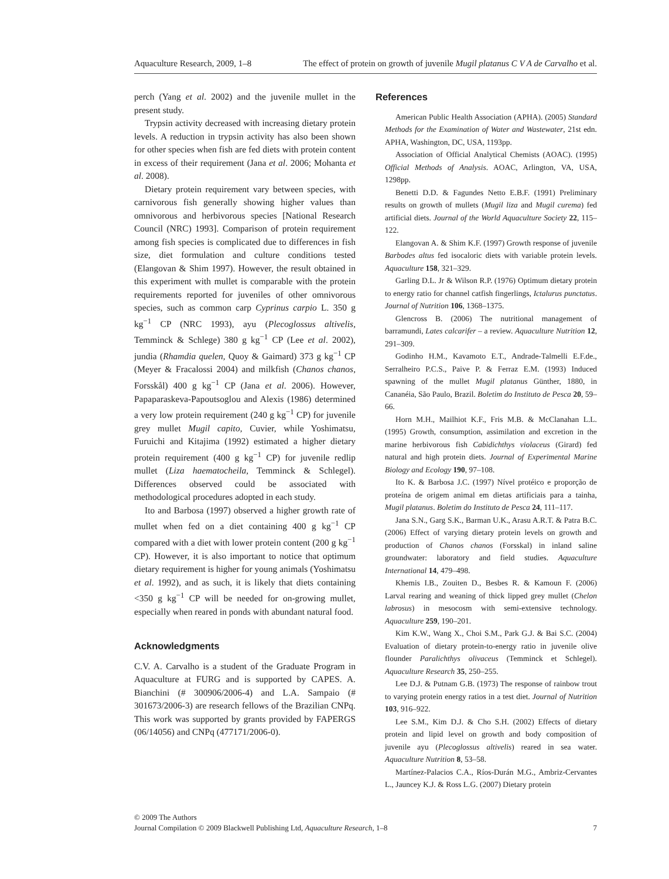Aquaculture Research, 2009, 1–8 The effect of protein on growth of juvenile Mugil platanus C V A de Carvalho et al.
perch (Yang et al. 2002) and the juvenile mullet in the present study.
Trypsin activity decreased with increasing dietary protein levels. A reduction in trypsin activity has also been shown for other species when fish are fed diets with protein content in excess of their requirement (Jana et al. 2006; Mohanta et al. 2008).
Dietary protein requirement vary between species, with carnivorous fish generally showing higher values than omnivorous and herbivorous species [National Research Council (NRC) 1993]. Comparison of protein requirement among fish species is complicated due to differences in fish size, diet formulation and culture conditions tested (Elangovan & Shim 1997). However, the result obtained in this experiment with mullet is comparable with the protein requirements reported for juveniles of other omnivorous species, such as common carp Cyprinus carpio L. 350 g kg<sup>−1</sup> CP (NRC 1993), ayu (Plecoglossus altivelis, Temminck & Schlege) 380 g kg<sup>−1</sup> CP (Lee et al. 2002), jundia (Rhamdia quelen, Quoy & Gaimard) 373 g kg<sup>−1</sup> CP (Meyer & Fracalossi 2004) and milkfish (Chanos chanos, Forsskål) 400 g kg<sup>−1</sup> CP (Jana et al. 2006). However, Papaparaskeva-Papoutsoglou and Alexis (1986) determined a very low protein requirement (240 g kg<sup>−1</sup> CP) for juvenile grey mullet Mugil capito, Cuvier, while Yoshimatsu, Furuichi and Kitajima (1992) estimated a higher dietary protein requirement (400 g kg<sup>−1</sup> CP) for juvenile redlip mullet (Liza haematocheila, Temminck & Schlegel). Differences observed could be associated with methodological procedures adopted in each study.
Ito and Barbosa (1997) observed a higher growth rate of mullet when fed on a diet containing 400 g kg<sup>−1</sup> CP compared with a diet with lower protein content (200 g kg<sup>−1</sup> CP). However, it is also important to notice that optimum dietary requirement is higher for young animals (Yoshimatsu et al. 1992), and as such, it is likely that diets containing <350 g kg<sup>−1</sup> CP will be needed for on-growing mullet, especially when reared in ponds with abundant natural food.
Acknowledgments
C.V. A. Carvalho is a student of the Graduate Program in Aquaculture at FURG and is supported by CAPES. A. Bianchini (# 300906/2006-4) and L.A. Sampaio (# 301673/2006-3) are research fellows of the Brazilian CNPq. This work was supported by grants provided by FAPERGS (06/14056) and CNPq (477171/2006-0).
References
American Public Health Association (APHA). (2005) Standard Methods for the Examination of Water and Wastewater, 21st edn. APHA, Washington, DC, USA, 1193pp.
Association of Official Analytical Chemists (AOAC). (1995) Official Methods of Analysis. AOAC, Arlington, VA, USA, 1298pp.
Benetti D.D. & Fagundes Netto E.B.F. (1991) Preliminary results on growth of mullets (Mugil liza and Mugil curema) fed artificial diets. Journal of the World Aquaculture Society 22, 115–122.
Elangovan A. & Shim K.F. (1997) Growth response of juvenile Barbodes altus fed isocaloric diets with variable protein levels. Aquaculture 158, 321–329.
Garling D.L. Jr & Wilson R.P. (1976) Optimum dietary protein to energy ratio for channel catfish fingerlings, Ictalurus punctatus. Journal of Nutrition 106, 1368–1375.
Glencross B. (2006) The nutritional management of barramundi, Lates calcarifer – a review. Aquaculture Nutrition 12, 291–309.
Godinho H.M., Kavamoto E.T., Andrade-Talmelli E.F.de., Serralheiro P.C.S., Paive P. & Ferraz E.M. (1993) Induced spawning of the mullet Mugil platanus Günther, 1880, in Cananéia, São Paulo, Brazil. Boletim do Instituto de Pesca 20, 59–66.
Horn M.H., Mailhiot K.F., Fris M.B. & McClanahan L.L. (1995) Growth, consumption, assimilation and excretion in the marine herbivorous fish Cabidichthys violaceus (Girard) fed natural and high protein diets. Journal of Experimental Marine Biology and Ecology 190, 97–108.
Ito K. & Barbosa J.C. (1997) Nível protéico e proporção de proteína de origem animal em dietas artificiais para a tainha, Mugil platanus. Boletim do Instituto de Pesca 24, 111–117.
Jana S.N., Garg S.K., Barman U.K., Arasu A.R.T. & Patra B.C. (2006) Effect of varying dietary protein levels on growth and production of Chanos chanos (Forsskal) in inland saline groundwater: laboratory and field studies. Aquaculture International 14, 479–498.
Khemis I.B., Zouiten D., Besbes R. & Kamoun F. (2006) Larval rearing and weaning of thick lipped grey mullet (Chelon labrosus) in mesocosm with semi-extensive technology. Aquaculture 259, 190–201.
Kim K.W., Wang X., Choi S.M., Park G.J. & Bai S.C. (2004) Evaluation of dietary protein-to-energy ratio in juvenile olive flounder Paralichthys olivaceus (Temminck et Schlegel). Aquaculture Research 35, 250–255.
Lee D.J. & Putnam G.B. (1973) The response of rainbow trout to varying protein energy ratios in a test diet. Journal of Nutrition 103, 916–922.
Lee S.M., Kim D.J. & Cho S.H. (2002) Effects of dietary protein and lipid level on growth and body composition of juvenile ayu (Plecoglossus altivelis) reared in sea water. Aquaculture Nutrition 8, 53–58.
Martínez-Palacios C.A., Ríos-Durán M.G., Ambriz-Cervantes L., Jauncey K.J. & Ross L.G. (2007) Dietary protein
© 2009 The Authors
Journal Compilation © 2009 Blackwell Publishing Ltd, Aquaculture Research, 1–8 7